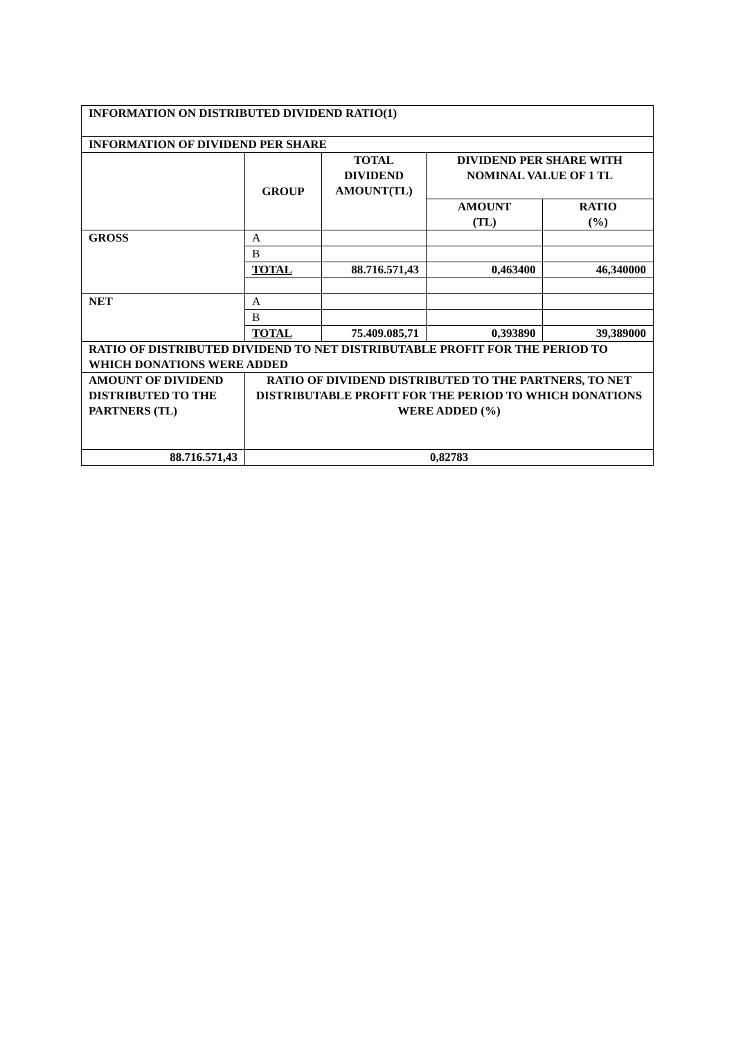| INFORMATION ON DISTRIBUTED DIVIDEND RATIO(1) | | | | |
| --- | --- | --- | --- | --- |
| INFORMATION OF DIVIDEND PER SHARE | | | | |
| | GROUP | TOTAL DIVIDEND AMOUNT(TL) | DIVIDEND PER SHARE WITH NOMINAL VALUE OF 1 TL | |
| | | | AMOUNT (TL) | RATIO (%) |
| GROSS | A | | | |
| | B | | | |
| | TOTAL | 88.716.571,43 | 0,463400 | 46,340000 |
| NET | A | | | |
| | B | | | |
| | TOTAL | 75.409.085,71 | 0,393890 | 39,389000 |
| RATIO OF DISTRIBUTED DIVIDEND TO NET DISTRIBUTABLE PROFIT FOR THE PERIOD TO WHICH DONATIONS WERE ADDED | | | | |
| AMOUNT OF DIVIDEND DISTRIBUTED TO THE PARTNERS (TL) | RATIO OF DIVIDEND DISTRIBUTED TO THE PARTNERS, TO NET DISTRIBUTABLE PROFIT FOR THE PERIOD TO WHICH DONATIONS WERE ADDED (%) | | | |
| 88.716.571,43 | 0,82783 | | | |